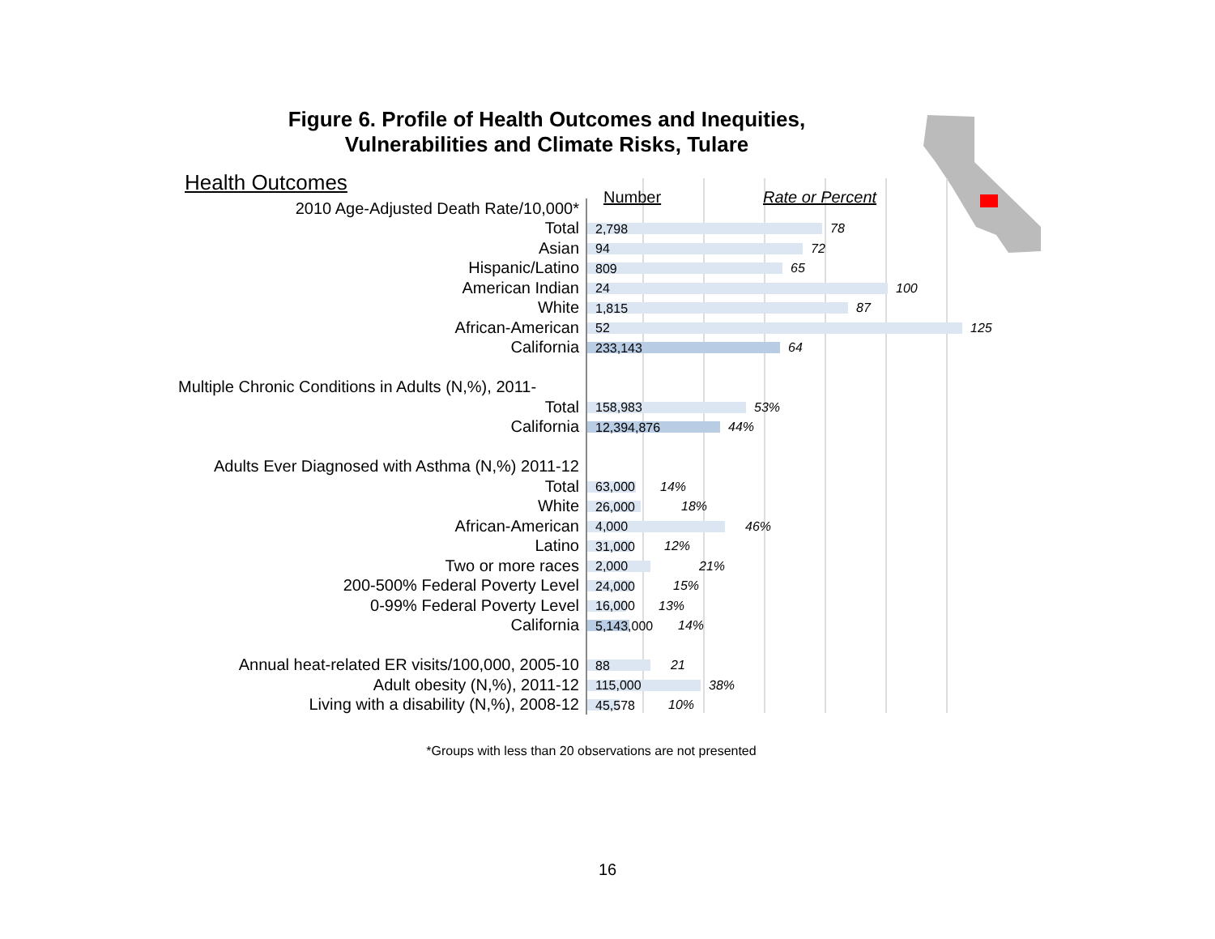Figure 6. Profile of Health Outcomes and Inequities, Vulnerabilities and Climate Risks, Tulare
Health Outcomes
Number Rate or Percent
| 2010 Age-Adjusted Death Rate/10,000* | |
| Total | 2,798 78 |
| Asian | 94 72 |
| Hispanic/Latino | 809 65 |
| American Indian | 24 100 |
| White | 1,815 87 |
| African-American | 52 125 |
| California | 233,143 64 |
| Multiple Chronic Conditions in Adults (N,%), 2011- | |
| Total | 158,983 53% |
| California | 12,394,876 44% |
| Adults Ever Diagnosed with Asthma (N,%) 2011-12 | |
| Total | 63,000 14% |
| White | 26,000 18% |
| African-American | 4,000 46% |
| Latino | 31,000 12% |
| Two or more races | 2,000 21% |
| 200-500% Federal Poverty Level | 24,000 15% |
| 0-99% Federal Poverty Level | 16,000 13% |
| California | 5,143,000 14% |
| Annual heat-related ER visits/100,000, 2005-10 | 88 21 |
| Adult obesity (N,%), 2011-12 | 115,000 38% |
| Living with a disability (N,%), 2008-12 | 45,578 10% |
*Groups with less than 20 observations are not presented
16